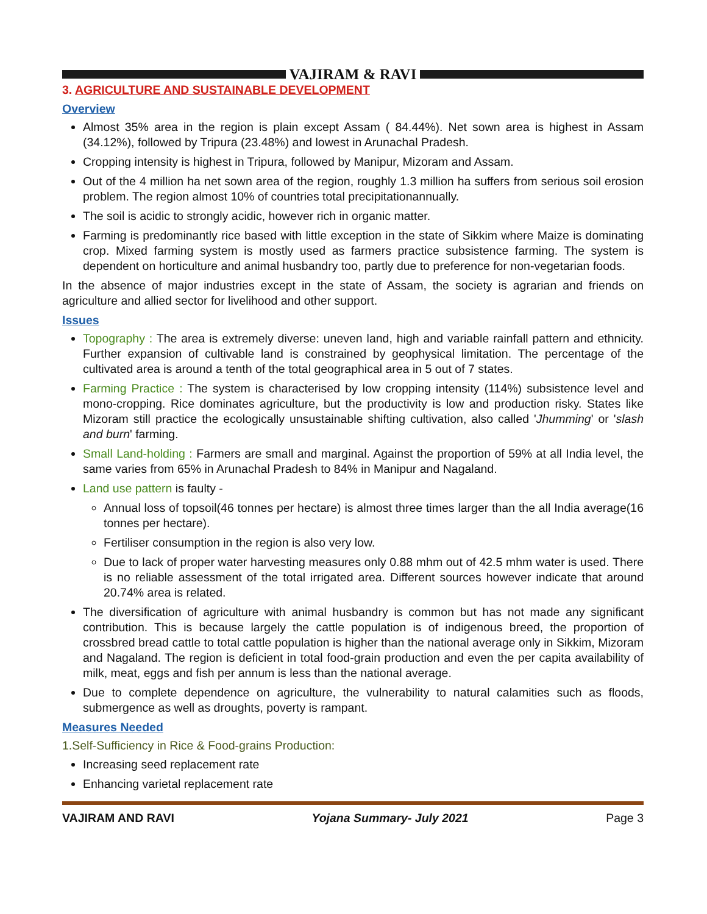VAJIRAM & RAVI
3. AGRICULTURE AND SUSTAINABLE DEVELOPMENT
Overview
Almost 35% area in the region is plain except Assam ( 84.44%). Net sown area is highest in Assam (34.12%), followed by Tripura (23.48%) and lowest in Arunachal Pradesh.
Cropping intensity is highest in Tripura, followed by Manipur, Mizoram and Assam.
Out of the 4 million ha net sown area of the region, roughly 1.3 million ha suffers from serious soil erosion problem. The region almost 10% of countries total precipitationannually.
The soil is acidic to strongly acidic, however rich in organic matter.
Farming is predominantly rice based with little exception in the state of Sikkim where Maize is dominating crop. Mixed farming system is mostly used as farmers practice subsistence farming. The system is dependent on horticulture and animal husbandry too, partly due to preference for non-vegetarian foods.
In the absence of major industries except in the state of Assam, the society is agrarian and friends on agriculture and allied sector for livelihood and other support.
Issues
Topography : The area is extremely diverse: uneven land, high and variable rainfall pattern and ethnicity. Further expansion of cultivable land is constrained by geophysical limitation. The percentage of the cultivated area is around a tenth of the total geographical area in 5 out of 7 states.
Farming Practice : The system is characterised by low cropping intensity (114%) subsistence level and mono-cropping. Rice dominates agriculture, but the productivity is low and production risky. States like Mizoram still practice the ecologically unsustainable shifting cultivation, also called 'Jhumming' or 'slash and burn' farming.
Small Land-holding : Farmers are small and marginal. Against the proportion of 59% at all India level, the same varies from 65% in Arunachal Pradesh to 84% in Manipur and Nagaland.
Land use pattern is faulty -
Annual loss of topsoil(46 tonnes per hectare) is almost three times larger than the all India average(16 tonnes per hectare).
Fertiliser consumption in the region is also very low.
Due to lack of proper water harvesting measures only 0.88 mhm out of 42.5 mhm water is used. There is no reliable assessment of the total irrigated area. Different sources however indicate that around 20.74% area is related.
The diversification of agriculture with animal husbandry is common but has not made any significant contribution. This is because largely the cattle population is of indigenous breed, the proportion of crossbred bread cattle to total cattle population is higher than the national average only in Sikkim, Mizoram and Nagaland. The region is deficient in total food-grain production and even the per capita availability of milk, meat, eggs and fish per annum is less than the national average.
Due to complete dependence on agriculture, the vulnerability to natural calamities such as floods, submergence as well as droughts, poverty is rampant.
Measures Needed
1.Self-Sufficiency in Rice & Food-grains Production:
Increasing seed replacement rate
Enhancing varietal replacement rate
VAJIRAM AND RAVI Yojana Summary- July 2021 Page 3